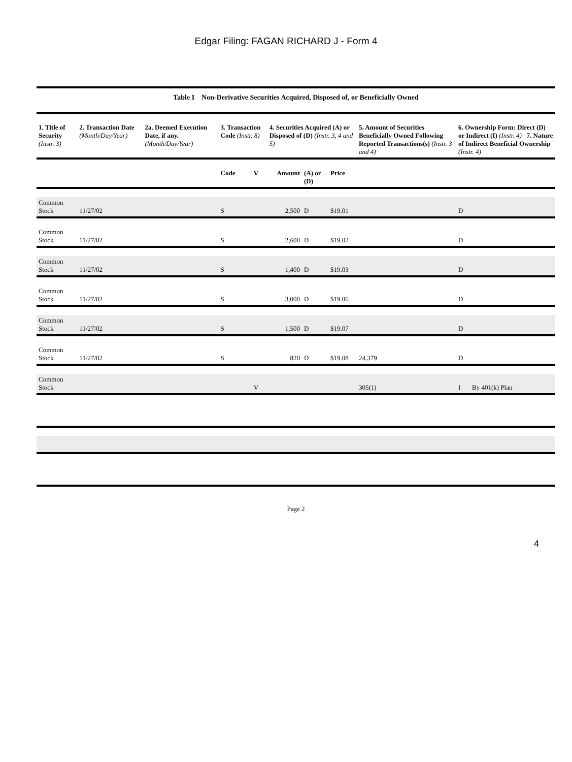Edgar Filing: FAGAN RICHARD J - Form 4
Table I Non-Derivative Securities Acquired, Disposed of, or Beneficially Owned
| 1. Title of Security (Instr. 3) | 2. Transaction Date (Month/Day/Year) | 2a. Deemed Execution Date, if any. (Month/Day/Year) | 3. Transaction Code (Instr. 8) | | 4. Securities Acquired (A) or Disposed of (D) (Instr. 3, 4 and 5) | | | 5. Amount of Securities Beneficially Owned Following Reported Transactions(s) (Instr. 3 and 4) | 6. Ownership Form: Direct (D) or Indirect (I) (Instr. 4) 7. Nature of Indirect Beneficial Ownership (Instr. 4) |
| --- | --- | --- | --- | --- | --- | --- | --- | --- | --- |
| | | | Code | V | Amount | (A) or (D) | Price | | |
| Common Stock | 11/27/02 | | S | | 2,500 | D | $19.01 | | D |
| Common Stock | 11/27/02 | | S | | 2,600 | D | $19.02 | | D |
| Common Stock | 11/27/02 | | S | | 1,400 | D | $19.03 | | D |
| Common Stock | 11/27/02 | | S | | 3,000 | D | $19.06 | | D |
| Common Stock | 11/27/02 | | S | | 1,500 | D | $19.07 | | D |
| Common Stock | 11/27/02 | | S | | 820 | D | $19.08 | 24,379 | D |
| Common Stock | | | | V | | | | 305(1) | I By 401(k) Plan |
Page 2
4